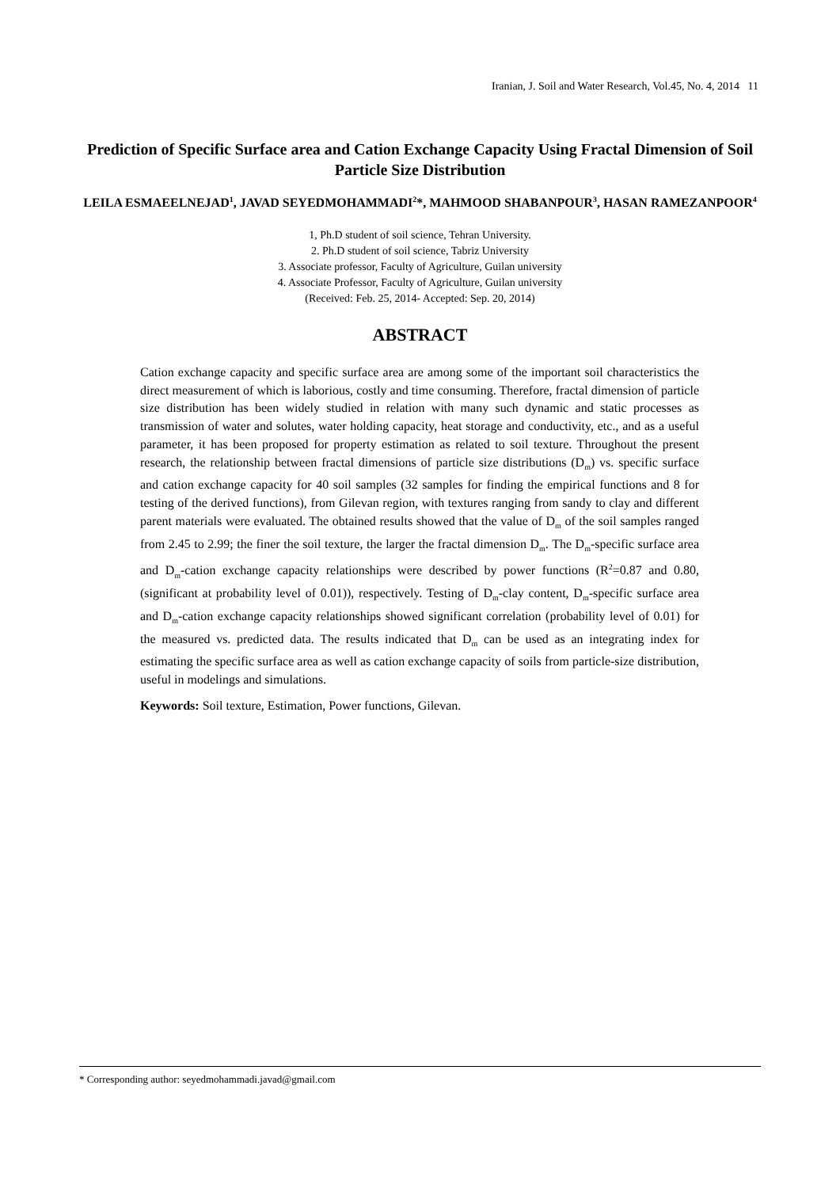Iranian, J. Soil and Water Research, Vol.45, No. 4, 2014 11
Prediction of Specific Surface area and Cation Exchange Capacity Using Fractal Dimension of Soil Particle Size Distribution
LEILA ESMAEELNEJAD<sup>1</sup>, JAVAD SEYEDMOHAMMADI<sup>2</sup>*, MAHMOOD SHABANPOUR<sup>3</sup>, HASAN RAMEZANPOOR<sup>4</sup>
1, Ph.D student of soil science, Tehran University.
2. Ph.D student of soil science, Tabriz University
3. Associate professor, Faculty of Agriculture, Guilan university
4. Associate Professor, Faculty of Agriculture, Guilan university
(Received: Feb. 25, 2014- Accepted: Sep. 20, 2014)
ABSTRACT
Cation exchange capacity and specific surface area are among some of the important soil characteristics the direct measurement of which is laborious, costly and time consuming. Therefore, fractal dimension of particle size distribution has been widely studied in relation with many such dynamic and static processes as transmission of water and solutes, water holding capacity, heat storage and conductivity, etc., and as a useful parameter, it has been proposed for property estimation as related to soil texture. Throughout the present research, the relationship between fractal dimensions of particle size distributions (D<sub>m</sub>) vs. specific surface and cation exchange capacity for 40 soil samples (32 samples for finding the empirical functions and 8 for testing of the derived functions), from Gilevan region, with textures ranging from sandy to clay and different parent materials were evaluated. The obtained results showed that the value of D<sub>m</sub> of the soil samples ranged from 2.45 to 2.99; the finer the soil texture, the larger the fractal dimension D<sub>m</sub>. The D<sub>m</sub>-specific surface area and D<sub>m</sub>-cation exchange capacity relationships were described by power functions (R<sup>2</sup>=0.87 and 0.80, (significant at probability level of 0.01)), respectively. Testing of D<sub>m</sub>-clay content, D<sub>m</sub>-specific surface area and D<sub>m</sub>-cation exchange capacity relationships showed significant correlation (probability level of 0.01) for the measured vs. predicted data. The results indicated that D<sub>m</sub> can be used as an integrating index for estimating the specific surface area as well as cation exchange capacity of soils from particle-size distribution, useful in modelings and simulations.
Keywords: Soil texture, Estimation, Power functions, Gilevan.
* Corresponding author: seyedmohammadi.javad@gmail.com